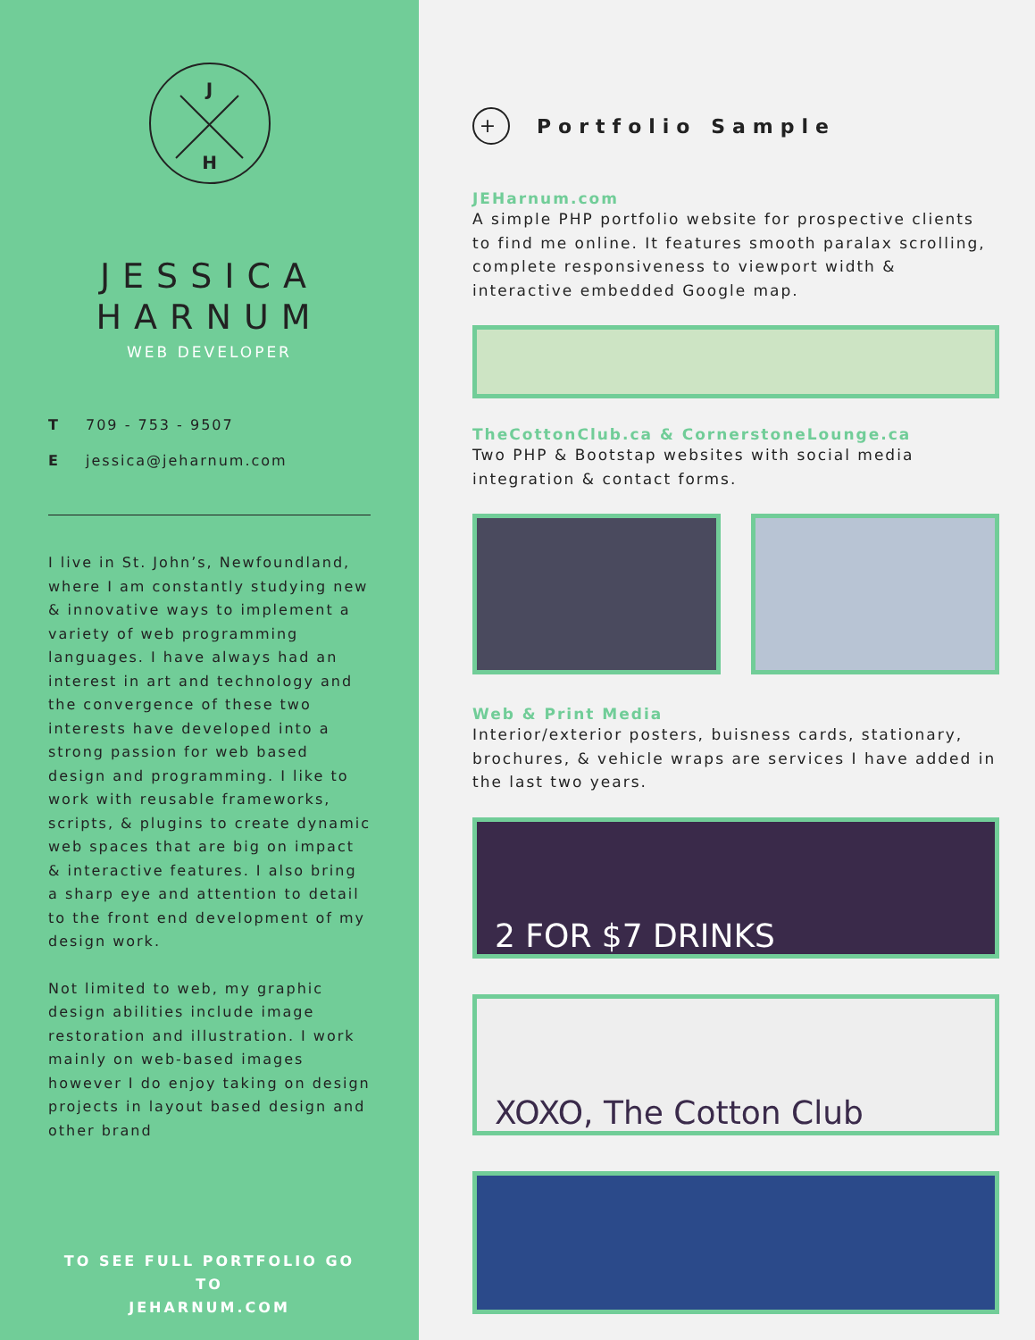J
H
JESSICA
HARNUM
WEB DEVELOPER
T 709 - 753 - 9507
Ejessica@jeharnum.com
I live in St. John’s, Newfoundland, where I am constantly studying new & innovative ways to implement a variety of web programming languages. I have always had an interest in art and technology and the convergence of these two interests have developed into a strong passion for web based design and programming. I like to work with reusable frameworks, scripts, & plugins to create dynamic web spaces that are big on impact & interactive features. I also bring a sharp eye and attention to detail to the front end development of my design work.
Not limited to web, my graphic design abilities include image restoration and illustration. I work mainly on web-based images however I do enjoy taking on design projects in layout based design and other brand
TO SEE FULL PORTFOLIO GO TO
JEHARNUM.COM
+ Portfolio Sample
JEHarnum.com
A simple PHP portfolio website for prospective clients to find me online. It features smooth paralax scrolling, complete responsiveness to viewport width & interactive embedded Google map.
TheCottonClub.ca & CornerstoneLounge.ca
Two PHP & Bootstap websites with social media integration & contact forms.
Web & Print Media
Interior/exterior posters, buisness cards, stationary, brochures, & vehicle wraps are services I have added in the last two years.
2 FOR $7 DRINKS
XOXO, The Cotton Club